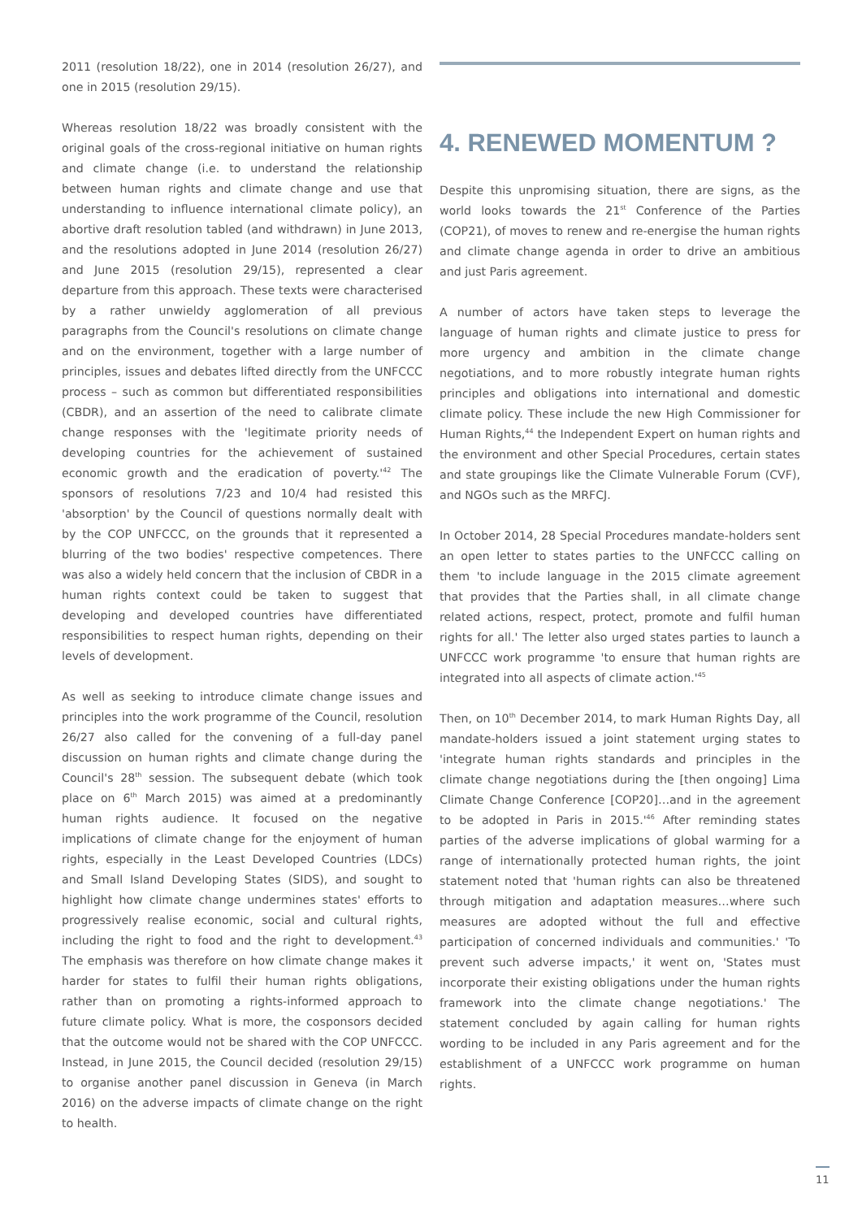2011 (resolution 18/22), one in 2014 (resolution 26/27), and one in 2015 (resolution 29/15).
Whereas resolution 18/22 was broadly consistent with the original goals of the cross-regional initiative on human rights and climate change (i.e. to understand the relationship between human rights and climate change and use that understanding to influence international climate policy), an abortive draft resolution tabled (and withdrawn) in June 2013, and the resolutions adopted in June 2014 (resolution 26/27) and June 2015 (resolution 29/15), represented a clear departure from this approach. These texts were characterised by a rather unwieldy agglomeration of all previous paragraphs from the Council's resolutions on climate change and on the environment, together with a large number of principles, issues and debates lifted directly from the UNFCCC process – such as common but differentiated responsibilities (CBDR), and an assertion of the need to calibrate climate change responses with the 'legitimate priority needs of developing countries for the achievement of sustained economic growth and the eradication of poverty.'<sup>42</sup> The sponsors of resolutions 7/23 and 10/4 had resisted this 'absorption' by the Council of questions normally dealt with by the COP UNFCCC, on the grounds that it represented a blurring of the two bodies' respective competences. There was also a widely held concern that the inclusion of CBDR in a human rights context could be taken to suggest that developing and developed countries have differentiated responsibilities to respect human rights, depending on their levels of development.
As well as seeking to introduce climate change issues and principles into the work programme of the Council, resolution 26/27 also called for the convening of a full-day panel discussion on human rights and climate change during the Council's 28<sup>th</sup> session. The subsequent debate (which took place on 6<sup>th</sup> March 2015) was aimed at a predominantly human rights audience. It focused on the negative implications of climate change for the enjoyment of human rights, especially in the Least Developed Countries (LDCs) and Small Island Developing States (SIDS), and sought to highlight how climate change undermines states' efforts to progressively realise economic, social and cultural rights, including the right to food and the right to development.<sup>43</sup> The emphasis was therefore on how climate change makes it harder for states to fulfil their human rights obligations, rather than on promoting a rights-informed approach to future climate policy. What is more, the cosponsors decided that the outcome would not be shared with the COP UNFCCC. Instead, in June 2015, the Council decided (resolution 29/15) to organise another panel discussion in Geneva (in March 2016) on the adverse impacts of climate change on the right to health.
4. RENEWED MOMENTUM ?
Despite this unpromising situation, there are signs, as the world looks towards the 21<sup>st</sup> Conference of the Parties (COP21), of moves to renew and re-energise the human rights and climate change agenda in order to drive an ambitious and just Paris agreement.
A number of actors have taken steps to leverage the language of human rights and climate justice to press for more urgency and ambition in the climate change negotiations, and to more robustly integrate human rights principles and obligations into international and domestic climate policy. These include the new High Commissioner for Human Rights,<sup>44</sup> the Independent Expert on human rights and the environment and other Special Procedures, certain states and state groupings like the Climate Vulnerable Forum (CVF), and NGOs such as the MRFCJ.
In October 2014, 28 Special Procedures mandate-holders sent an open letter to states parties to the UNFCCC calling on them 'to include language in the 2015 climate agreement that provides that the Parties shall, in all climate change related actions, respect, protect, promote and fulfil human rights for all.' The letter also urged states parties to launch a UNFCCC work programme 'to ensure that human rights are integrated into all aspects of climate action.'<sup>45</sup>
Then, on 10<sup>th</sup> December 2014, to mark Human Rights Day, all mandate-holders issued a joint statement urging states to 'integrate human rights standards and principles in the climate change negotiations during the [then ongoing] Lima Climate Change Conference [COP20]…and in the agreement to be adopted in Paris in 2015.'<sup>46</sup> After reminding states parties of the adverse implications of global warming for a range of internationally protected human rights, the joint statement noted that 'human rights can also be threatened through mitigation and adaptation measures…where such measures are adopted without the full and effective participation of concerned individuals and communities.' 'To prevent such adverse impacts,' it went on, 'States must incorporate their existing obligations under the human rights framework into the climate change negotiations.' The statement concluded by again calling for human rights wording to be included in any Paris agreement and for the establishment of a UNFCCC work programme on human rights.
11